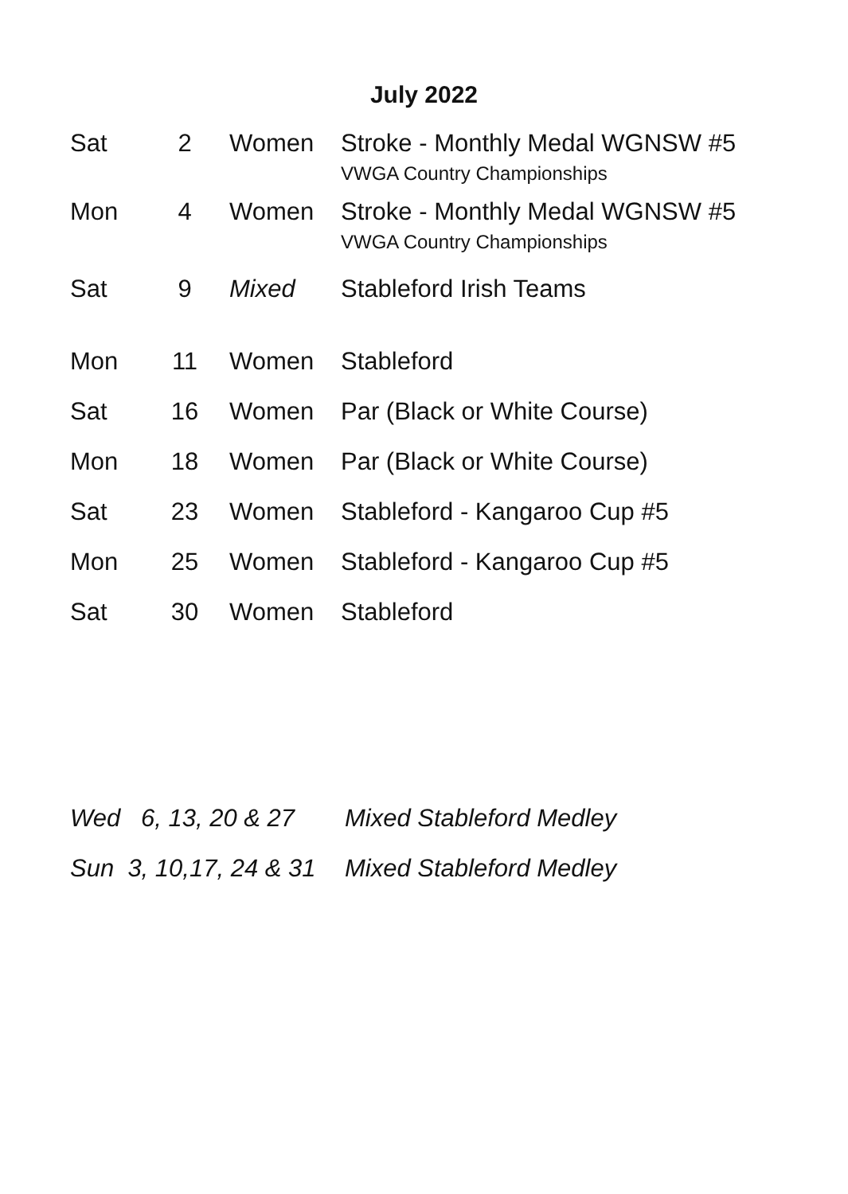July 2022
| Sat | 2 | Women | Stroke - Monthly Medal WGNSW #5 VWGA Country Championships |
| Mon | 4 | Women | Stroke - Monthly Medal WGNSW #5 VWGA Country Championships |
| Sat | 9 | Mixed | Stableford Irish Teams |
| Mon | 11 | Women | Stableford |
| Sat | 16 | Women | Par (Black or White Course) |
| Mon | 18 | Women | Par (Black or White Course) |
| Sat | 23 | Women | Stableford - Kangaroo Cup #5 |
| Mon | 25 | Women | Stableford - Kangaroo Cup #5 |
| Sat | 30 | Women | Stableford |
| Wed 6, 13, 20 & 27 | Mixed Stableford Medley |
| Sun 3, 10,17, 24 & 31 | Mixed Stableford Medley |